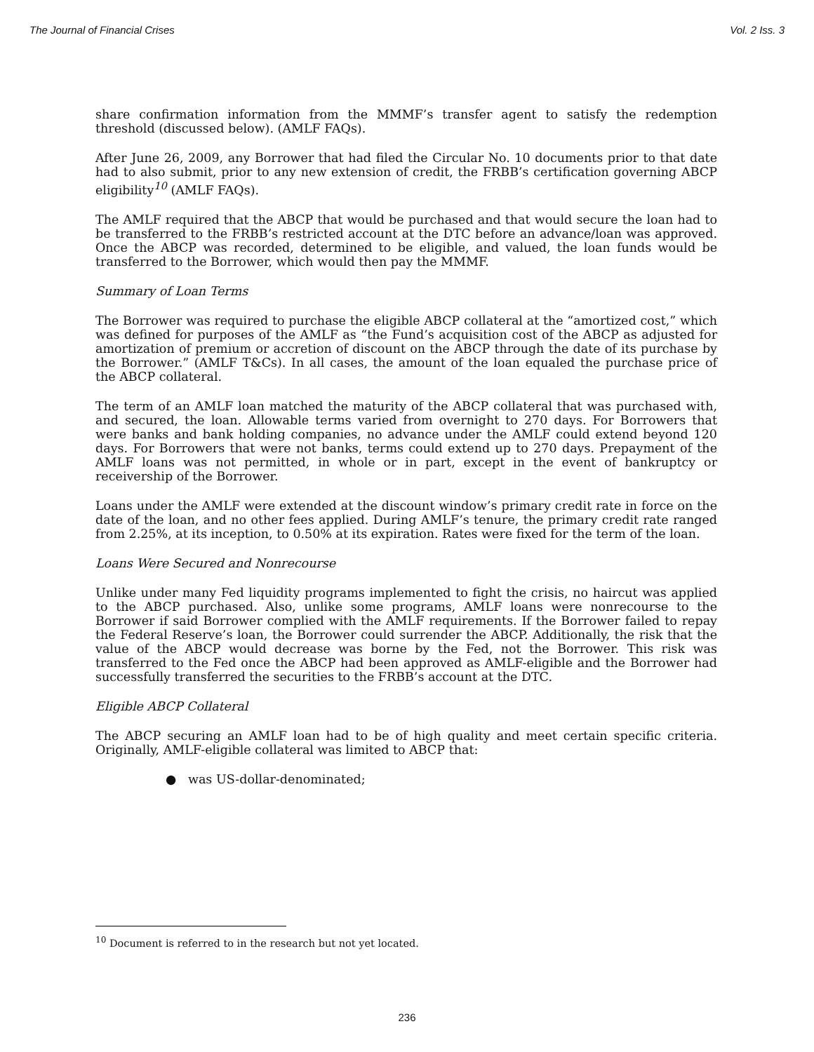The Journal of Financial Crises Vol. 2 Iss. 3
share confirmation information from the MMMF’s transfer agent to satisfy the redemption threshold (discussed below). (AMLF FAQs).
After June 26, 2009, any Borrower that had filed the Circular No. 10 documents prior to that date had to also submit, prior to any new extension of credit, the FRBB’s certification governing ABCP eligibility<sup>10</sup> (AMLF FAQs).
The AMLF required that the ABCP that would be purchased and that would secure the loan had to be transferred to the FRBB’s restricted account at the DTC before an advance/loan was approved. Once the ABCP was recorded, determined to be eligible, and valued, the loan funds would be transferred to the Borrower, which would then pay the MMMF.
Summary of Loan Terms
The Borrower was required to purchase the eligible ABCP collateral at the “amortized cost,” which was defined for purposes of the AMLF as “the Fund’s acquisition cost of the ABCP as adjusted for amortization of premium or accretion of discount on the ABCP through the date of its purchase by the Borrower.” (AMLF T&Cs). In all cases, the amount of the loan equaled the purchase price of the ABCP collateral.
The term of an AMLF loan matched the maturity of the ABCP collateral that was purchased with, and secured, the loan. Allowable terms varied from overnight to 270 days. For Borrowers that were banks and bank holding companies, no advance under the AMLF could extend beyond 120 days. For Borrowers that were not banks, terms could extend up to 270 days. Prepayment of the AMLF loans was not permitted, in whole or in part, except in the event of bankruptcy or receivership of the Borrower.
Loans under the AMLF were extended at the discount window’s primary credit rate in force on the date of the loan, and no other fees applied. During AMLF’s tenure, the primary credit rate ranged from 2.25%, at its inception, to 0.50% at its expiration. Rates were fixed for the term of the loan.
Loans Were Secured and Nonrecourse
Unlike under many Fed liquidity programs implemented to fight the crisis, no haircut was applied to the ABCP purchased. Also, unlike some programs, AMLF loans were nonrecourse to the Borrower if said Borrower complied with the AMLF requirements. If the Borrower failed to repay the Federal Reserve’s loan, the Borrower could surrender the ABCP. Additionally, the risk that the value of the ABCP would decrease was borne by the Fed, not the Borrower. This risk was transferred to the Fed once the ABCP had been approved as AMLF-eligible and the Borrower had successfully transferred the securities to the FRBB’s account at the DTC.
Eligible ABCP Collateral
The ABCP securing an AMLF loan had to be of high quality and meet certain specific criteria. Originally, AMLF-eligible collateral was limited to ABCP that:
● was US-dollar-denominated;
<sup>10</sup> Document is referred to in the research but not yet located.
236